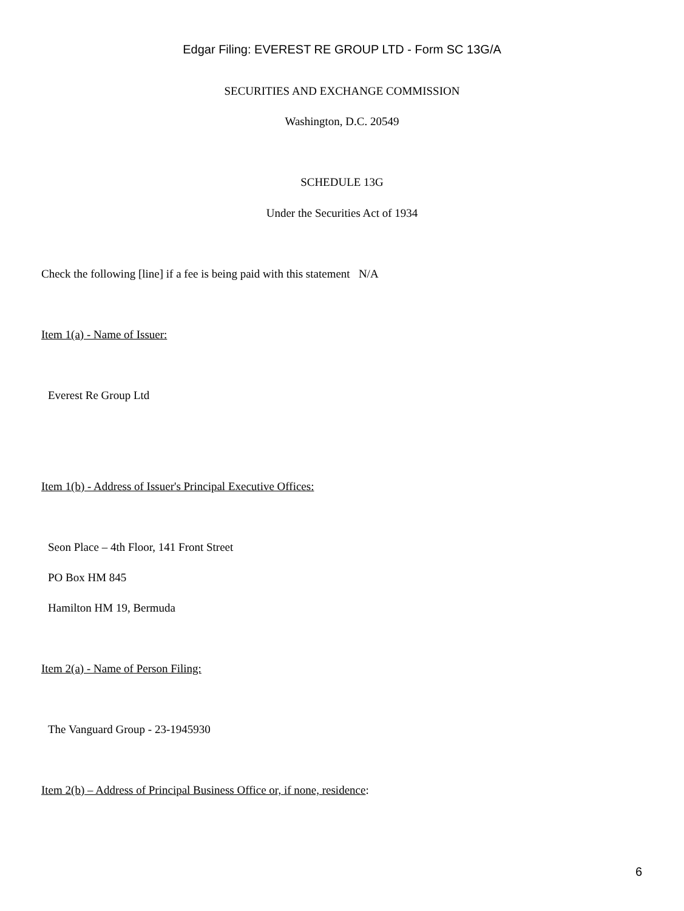Edgar Filing: EVEREST RE GROUP LTD - Form SC 13G/A
SECURITIES AND EXCHANGE COMMISSION
Washington, D.C. 20549
SCHEDULE 13G
Under the Securities Act of 1934
Check the following [line] if a fee is being paid with this statement N/A
Item 1(a) - Name of Issuer:
Everest Re Group Ltd
Item 1(b) - Address of Issuer's Principal Executive Offices:
Seon Place – 4th Floor, 141 Front Street
PO Box HM 845
Hamilton HM 19, Bermuda
Item 2(a) - Name of Person Filing:
The Vanguard Group - 23-1945930
Item 2(b) – Address of Principal Business Office or, if none, residence:
6